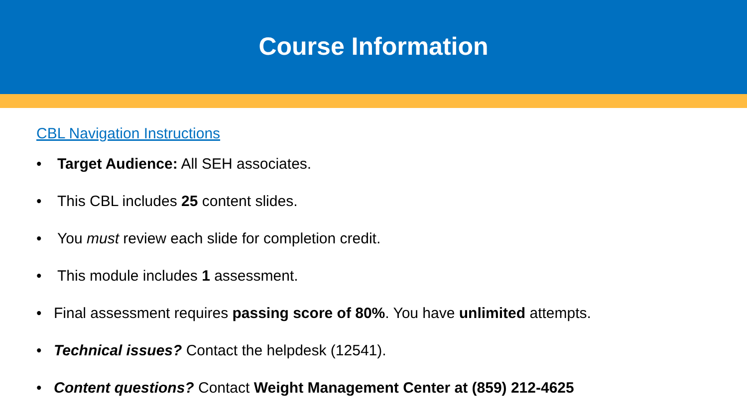Course Information
CBL Navigation Instructions
• Target Audience: All SEH associates.
• This CBL includes 25 content slides.
• You must review each slide for completion credit.
• This module includes 1 assessment.
• Final assessment requires passing score of 80%. You have unlimited attempts.
• Technical issues? Contact the helpdesk (12541).
• Content questions? Contact Weight Management Center at (859) 212-4625